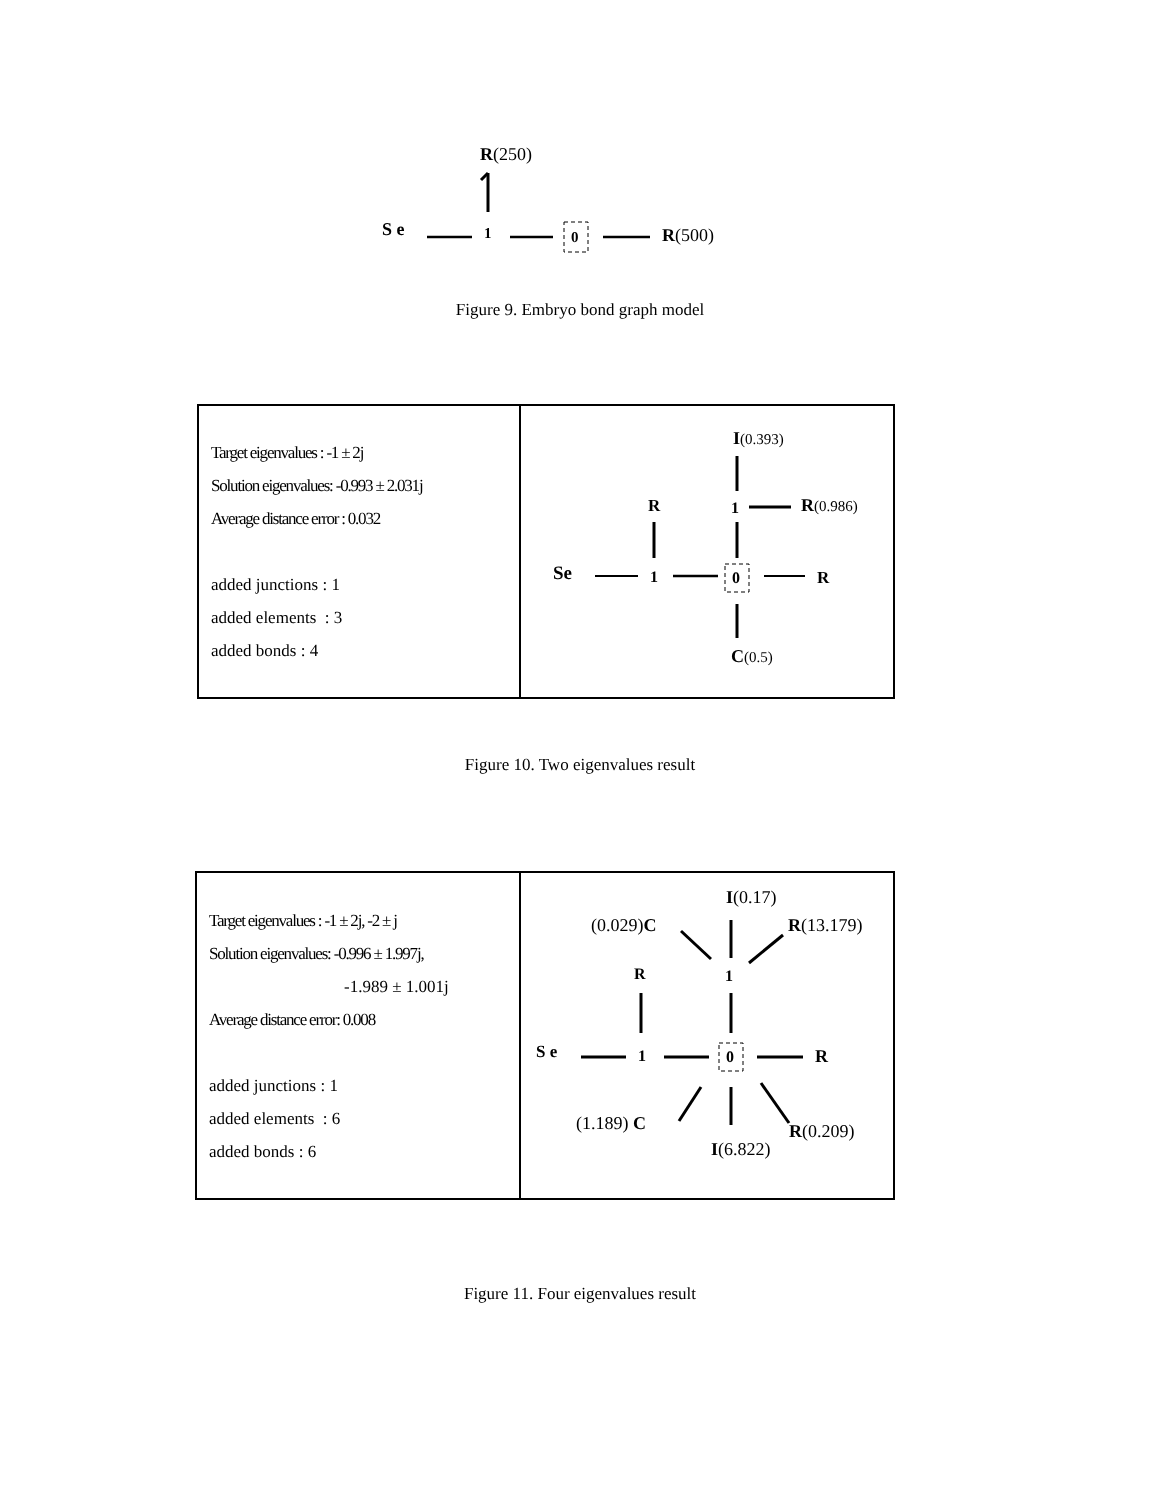R(250)
S e
1
0
R(500)
Figure 9. Embryo bond graph model
| Target eigenvalues : -1 ± 2j Solution eigenvalues: -0.993 ± 2.031j Average distance error : 0.032 added junctions : 1 added elements : 3 added bonds : 4 | I (0.393) R 1 R (0.986) Se 1 0 R C (0.5) |
Figure 10. Two eigenvalues result
| Target eigenvalues : -1 ± 2j, -2 ± j Solution eigenvalues: -0.996 ± 1.997j, -1.989 ± 1.001j Average distance error: 0.008 added junctions : 1 added elements : 6 added bonds : 6 | I (0.17) (0.029) C R (13.179) R 1 S e 1 0 R (1.189) C R (0.209) I (6.822) |
Figure 11. Four eigenvalues result